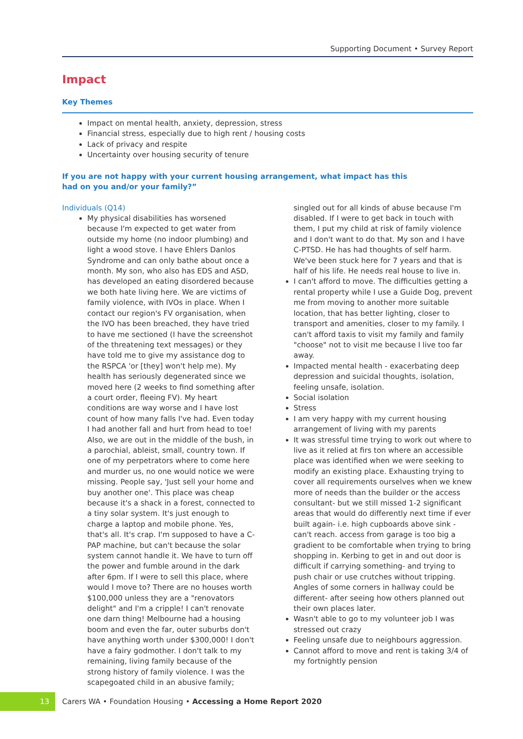Supporting Document • Survey Report
Impact
Key Themes
Impact on mental health, anxiety, depression, stress
Financial stress, especially due to high rent / housing costs
Lack of privacy and respite
Uncertainty over housing security of tenure
If you are not happy with your current housing arrangement, what impact has this had on you and/or your family?”
Individuals (Q14)
My physical disabilities has worsened because I'm expected to get water from outside my home (no indoor plumbing) and light a wood stove. I have Ehlers Danlos Syndrome and can only bathe about once a month. My son, who also has EDS and ASD, has developed an eating disordered because we both hate living here. We are victims of family violence, with IVOs in place. When I contact our region's FV organisation, when the IVO has been breached, they have tried to have me sectioned (I have the screenshot of the threatening text messages) or they have told me to give my assistance dog to the RSPCA 'or [they] won't help me). My health has seriously degenerated since we moved here (2 weeks to find something after a court order, fleeing FV). My heart conditions are way worse and I have lost count of how many falls I've had. Even today I had another fall and hurt from head to toe! Also, we are out in the middle of the bush, in a parochial, ableist, small, country town. If one of my perpetrators where to come here and murder us, no one would notice we were missing. People say, 'Just sell your home and buy another one'. This place was cheap because it's a shack in a forest, connected to a tiny solar system. It's just enough to charge a laptop and mobile phone. Yes, that's all. It's crap. I'm supposed to have a C-PAP machine, but can't because the solar system cannot handle it. We have to turn off the power and fumble around in the dark after 6pm. If I were to sell this place, where would I move to? There are no houses worth $100,000 unless they are a "renovators delight" and I'm a cripple! I can't renovate one darn thing! Melbourne had a housing boom and even the far, outer suburbs don't have anything worth under $300,000! I don't have a fairy godmother. I don't talk to my remaining, living family because of the strong history of family violence. I was the scapegoated child in an abusive family;
singled out for all kinds of abuse because I'm disabled. If I were to get back in touch with them, I put my child at risk of family violence and I don't want to do that. My son and I have C-PTSD. He has had thoughts of self harm. We've been stuck here for 7 years and that is half of his life. He needs real house to live in.
I can't afford to move. The difficulties getting a rental property while I use a Guide Dog, prevent me from moving to another more suitable location, that has better lighting, closer to transport and amenities, closer to my family. I can't afford taxis to visit my family and family "choose" not to visit me because I live too far away.
Impacted mental health - exacerbating deep depression and suicidal thoughts, isolation, feeling unsafe, isolation.
Social isolation
Stress
I am very happy with my current housing arrangement of living with my parents
It was stressful time trying to work out where to live as it relied at firs ton where an accessible place was identified when we were seeking to modify an existing place. Exhausting trying to cover all requirements ourselves when we knew more of needs than the builder or the access consultant- but we still missed 1-2 significant areas that would do differently next time if ever built again- i.e. high cupboards above sink - can't reach. access from garage is too big a gradient to be comfortable when trying to bring shopping in. Kerbing to get in and out door is difficult if carrying something- and trying to push chair or use crutches without tripping. Angles of some corners in hallway could be different- after seeing how others planned out their own places later.
Wasn't able to go to my volunteer job I was stressed out crazy
Feeling unsafe due to neighbours aggression.
Cannot afford to move and rent is taking 3/4 of my fortnightly pension
13
Carers WA • Foundation Housing • Accessing a Home Report 2020